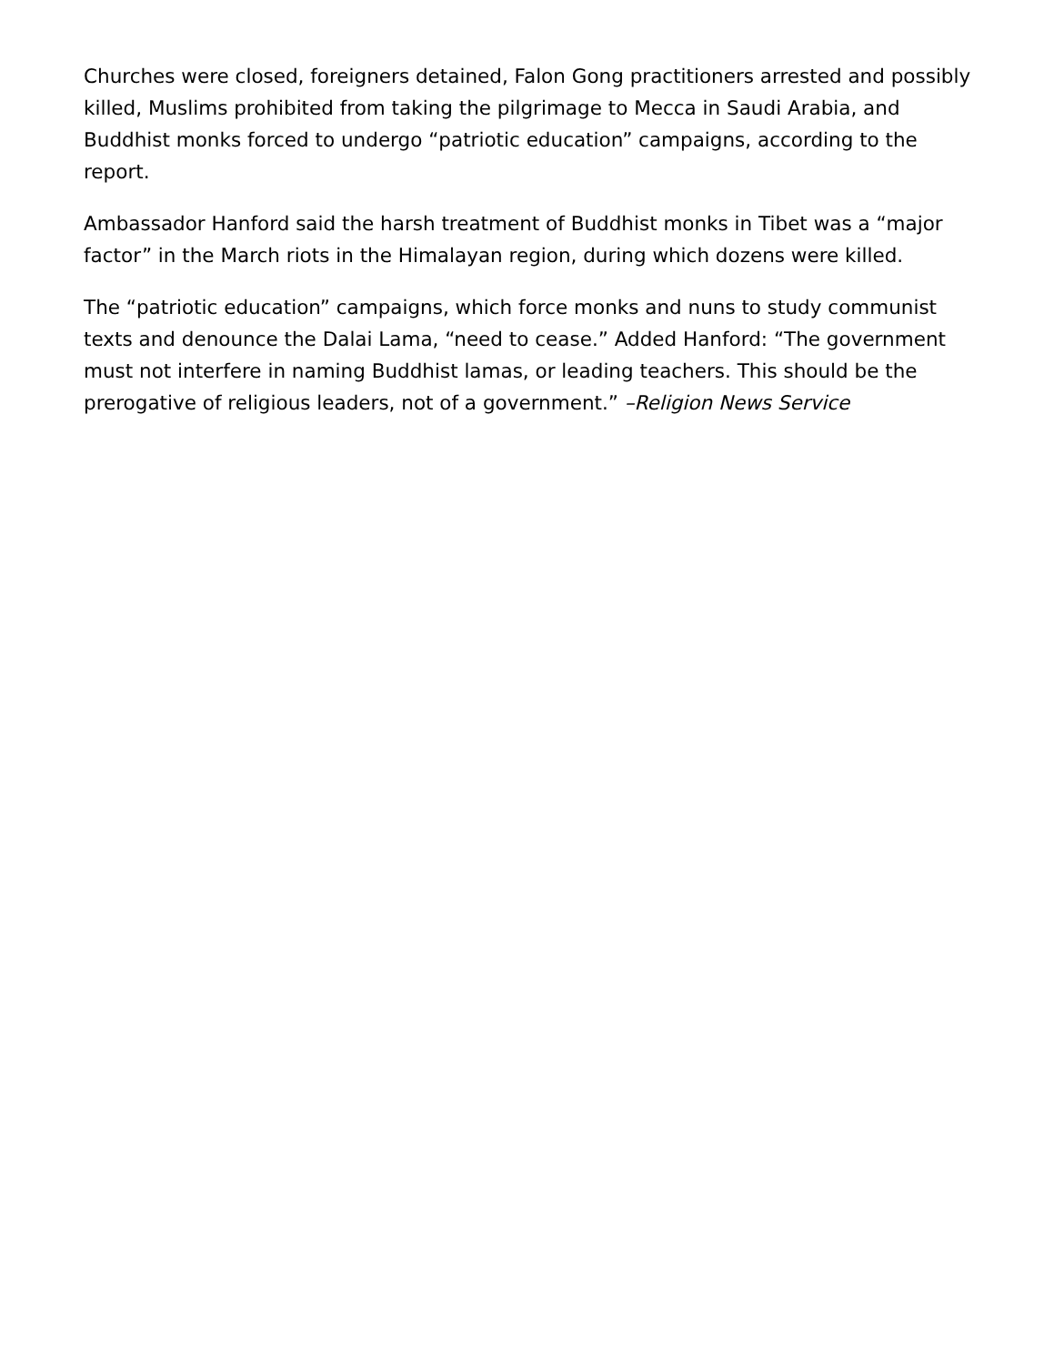Churches were closed, foreigners detained, Falon Gong practitioners arrested and possibly killed, Muslims prohibited from taking the pilgrimage to Mecca in Saudi Arabia, and Buddhist monks forced to undergo “patriotic education” campaigns, according to the report.
Ambassador Hanford said the harsh treatment of Buddhist monks in Tibet was a “major factor” in the March riots in the Himalayan region, during which dozens were killed.
The “patriotic education” campaigns, which force monks and nuns to study communist texts and denounce the Dalai Lama, “need to cease.” Added Hanford: “The government must not interfere in naming Buddhist lamas, or leading teachers. This should be the prerogative of religious leaders, not of a government.” –Religion News Service